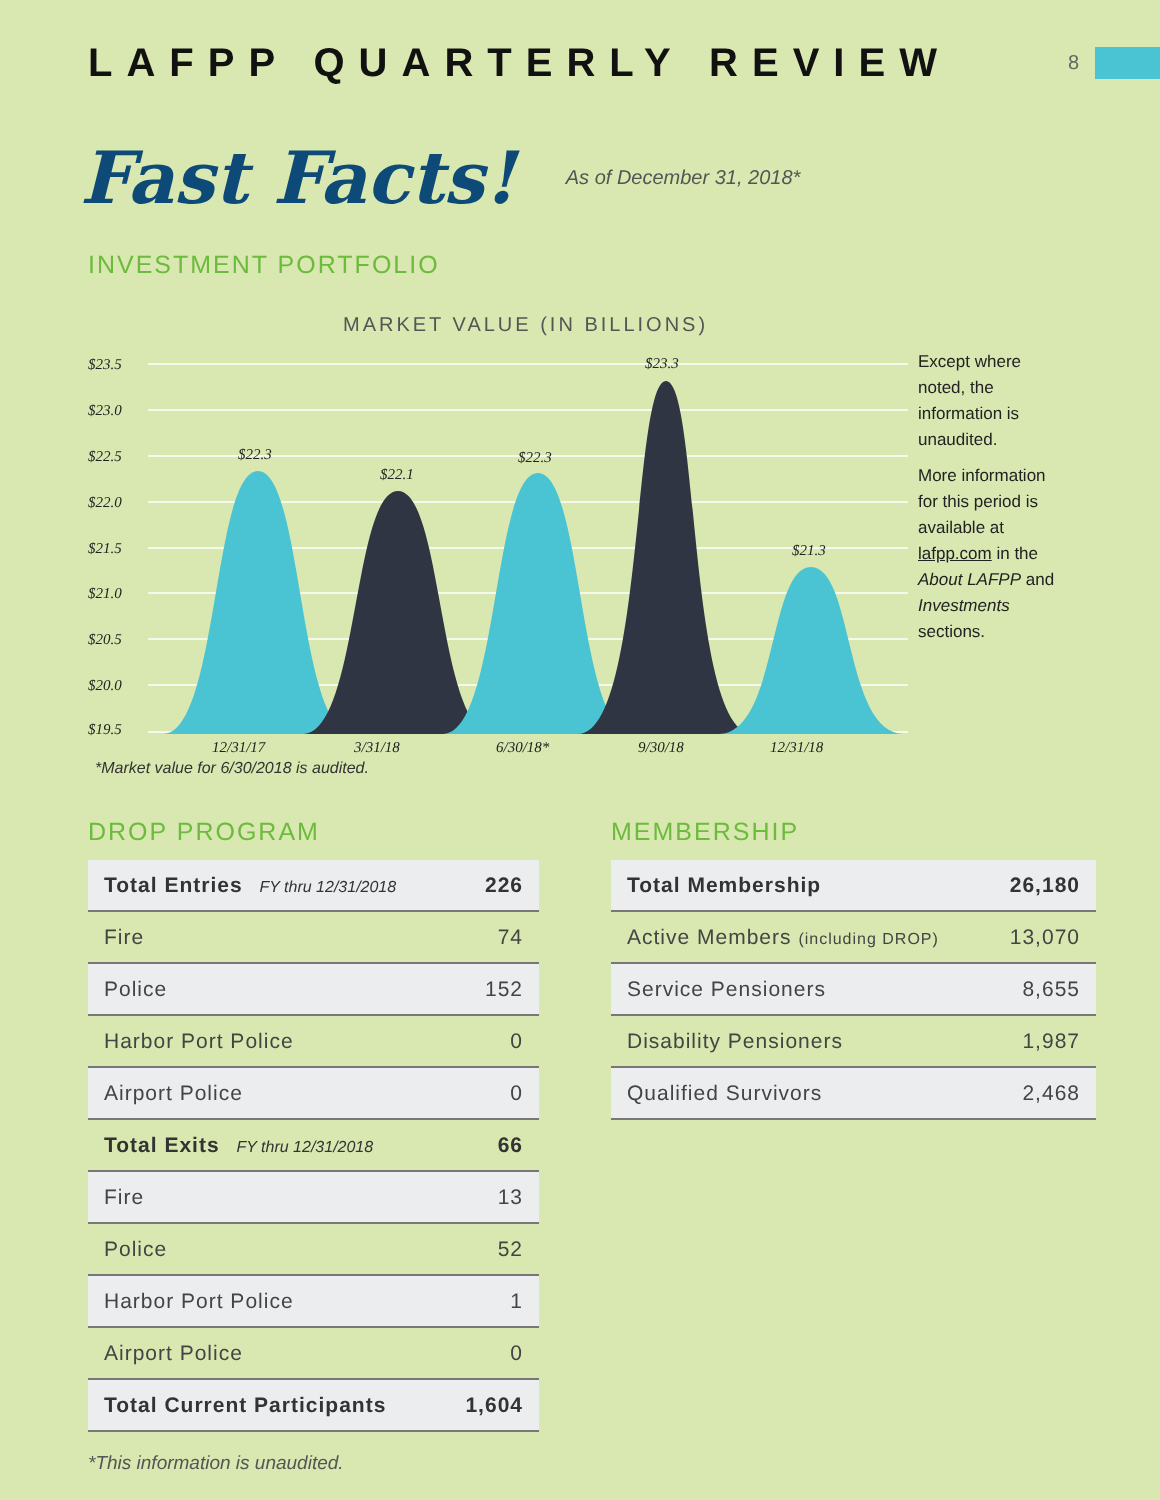LAFPP QUARTERLY REVIEW
8
Fast Facts!
As of December 31, 2018*
INVESTMENT PORTFOLIO
MARKET VALUE (IN BILLIONS)
$23.5
$23.0
$22.5
$22.0
$21.5
$21.0
$20.5
$20.0
$19.5
$22.3
$22.1
$22.3
$23.3
$21.3
12/31/17
3/31/18
6/30/18*
9/30/18
12/31/18
Except where noted, the information is unaudited.
More information for this period is available at lafpp.com in the About LAFPP and Investments sections.
*Market value for 6/30/2018 is audited.
DROP PROGRAM
| Total Entries FY thru 12/31/2018 | 226 |
| Fire | 74 |
| Police | 152 |
| Harbor Port Police | 0 |
| Airport Police | 0 |
| Total Exits FY thru 12/31/2018 | 66 |
| Fire | 13 |
| Police | 52 |
| Harbor Port Police | 1 |
| Airport Police | 0 |
| Total Current Participants | 1,604 |
*This information is unaudited.
MEMBERSHIP
| Total Membership | 26,180 |
| Active Members (including DROP) | 13,070 |
| Service Pensioners | 8,655 |
| Disability Pensioners | 1,987 |
| Qualified Survivors | 2,468 |